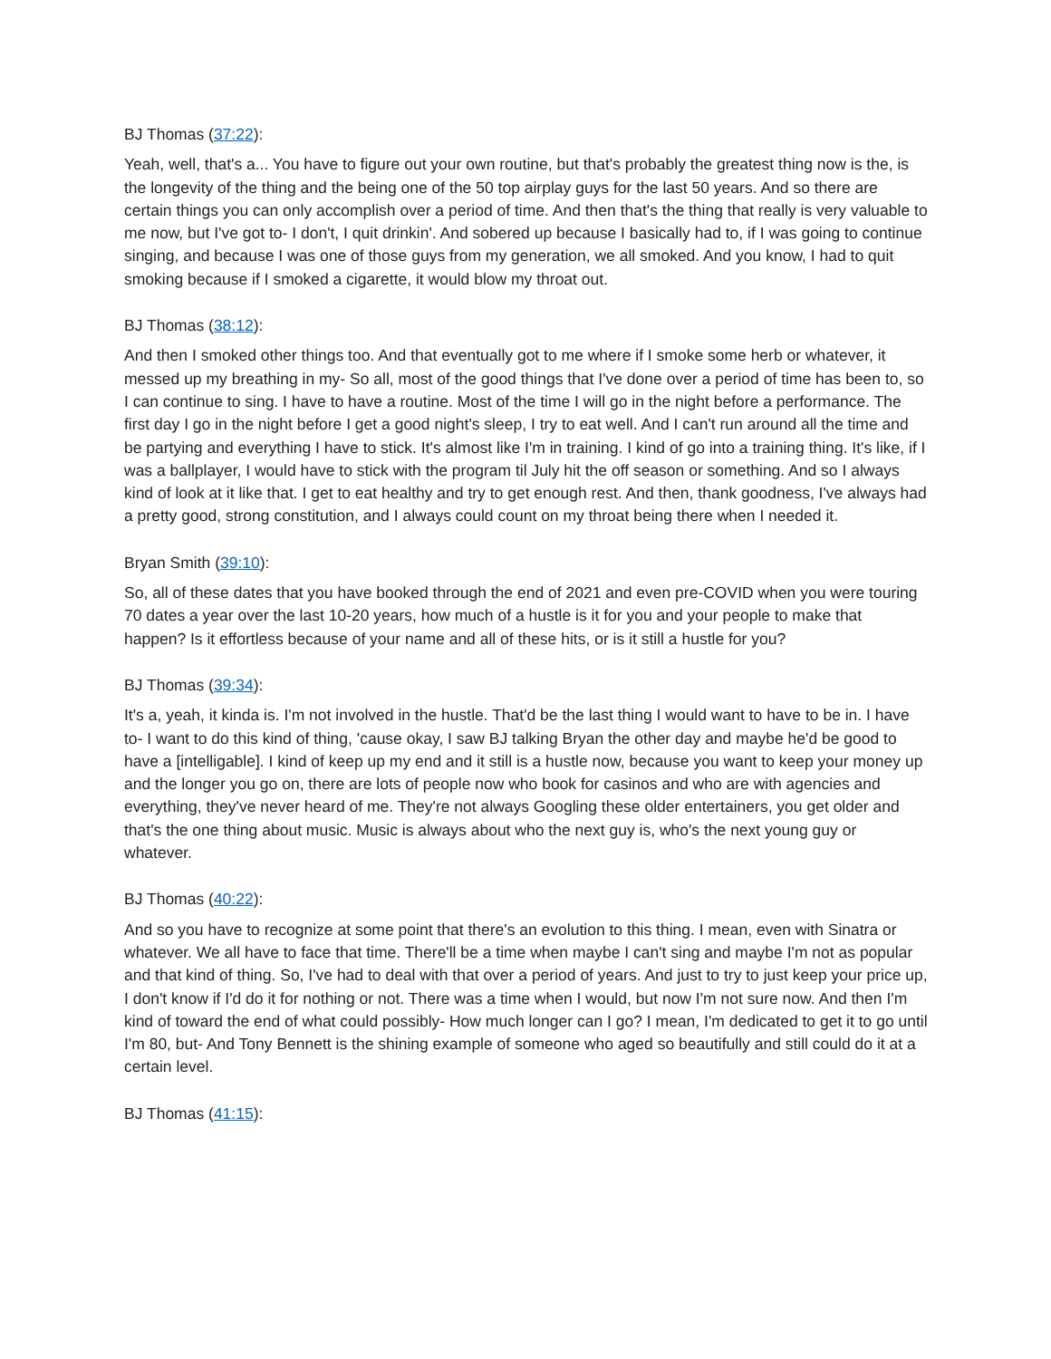BJ Thomas (37:22):
Yeah, well, that's a... You have to figure out your own routine, but that's probably the greatest thing now is the, is the longevity of the thing and the being one of the 50 top airplay guys for the last 50 years. And so there are certain things you can only accomplish over a period of time. And then that's the thing that really is very valuable to me now, but I've got to- I don't, I quit drinkin'. And sobered up because I basically had to, if I was going to continue singing, and because I was one of those guys from my generation, we all smoked. And you know, I had to quit smoking because if I smoked a cigarette, it would blow my throat out.
BJ Thomas (38:12):
And then I smoked other things too. And that eventually got to me where if I smoke some herb or whatever, it messed up my breathing in my- So all, most of the good things that I've done over a period of time has been to, so I can continue to sing. I have to have a routine. Most of the time I will go in the night before a performance. The first day I go in the night before I get a good night's sleep, I try to eat well. And I can't run around all the time and be partying and everything I have to stick. It's almost like I'm in training. I kind of go into a training thing. It's like, if I was a ballplayer, I would have to stick with the program til July hit the off season or something. And so I always kind of look at it like that. I get to eat healthy and try to get enough rest. And then, thank goodness, I've always had a pretty good, strong constitution, and I always could count on my throat being there when I needed it.
Bryan Smith (39:10):
So, all of these dates that you have booked through the end of 2021 and even pre-COVID when you were touring 70 dates a year over the last 10-20 years, how much of a hustle is it for you and your people to make that happen? Is it effortless because of your name and all of these hits, or is it still a hustle for you?
BJ Thomas (39:34):
It's a, yeah, it kinda is. I'm not involved in the hustle. That'd be the last thing I would want to have to be in. I have to- I want to do this kind of thing, 'cause okay, I saw BJ talking Bryan the other day and maybe he'd be good to have a [intelligable]. I kind of keep up my end and it still is a hustle now, because you want to keep your money up and the longer you go on, there are lots of people now who book for casinos and who are with agencies and everything, they've never heard of me. They're not always Googling these older entertainers, you get older and that's the one thing about music. Music is always about who the next guy is, who's the next young guy or whatever.
BJ Thomas (40:22):
And so you have to recognize at some point that there's an evolution to this thing. I mean, even with Sinatra or whatever. We all have to face that time. There'll be a time when maybe I can't sing and maybe I'm not as popular and that kind of thing. So, I've had to deal with that over a period of years. And just to try to just keep your price up, I don't know if I'd do it for nothing or not. There was a time when I would, but now I'm not sure now. And then I'm kind of toward the end of what could possibly- How much longer can I go? I mean, I'm dedicated to get it to go until I'm 80, but- And Tony Bennett is the shining example of someone who aged so beautifully and still could do it at a certain level.
BJ Thomas (41:15):